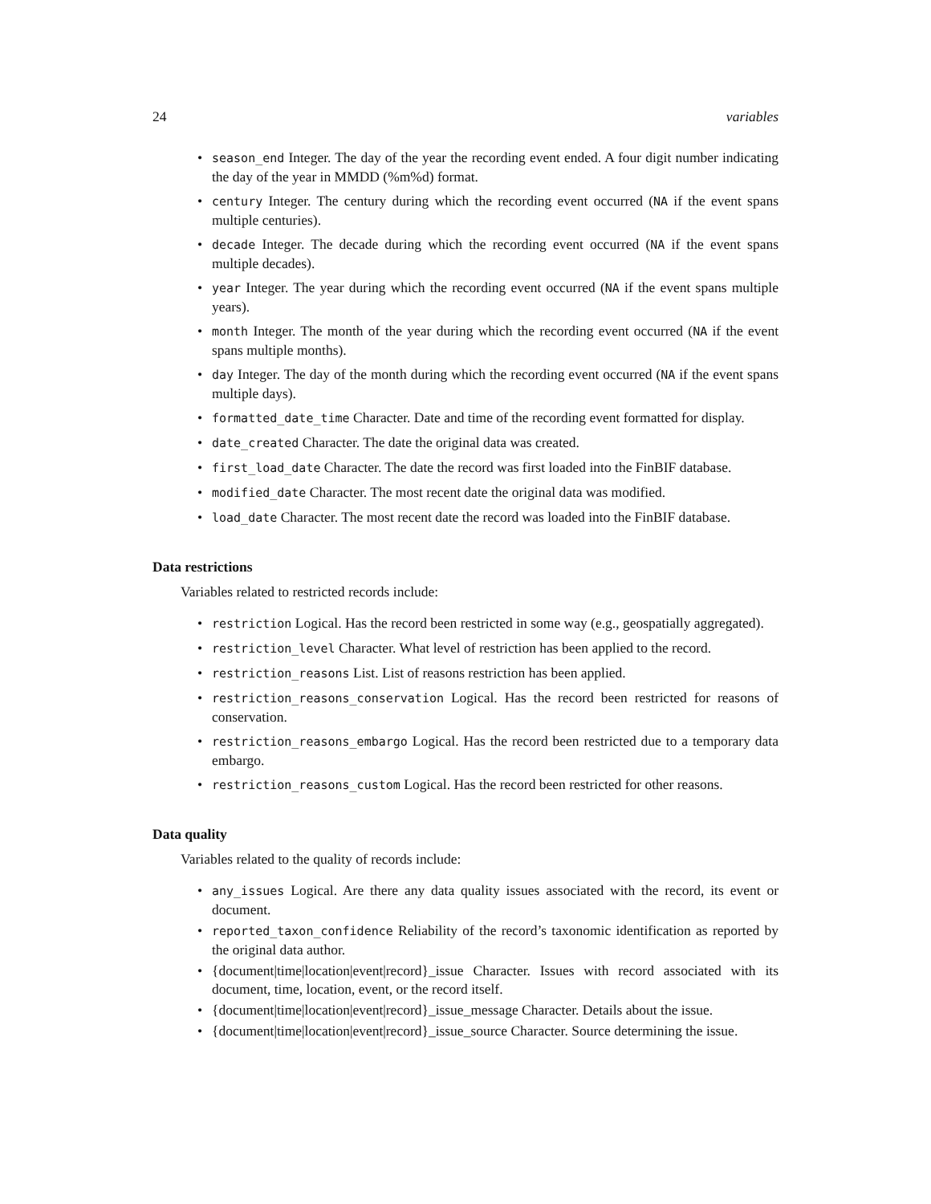24 variables
• season_end Integer. The day of the year the recording event ended. A four digit number indicating the day of the year in MMDD (%m%d) format.
• century Integer. The century during which the recording event occurred (NA if the event spans multiple centuries).
• decade Integer. The decade during which the recording event occurred (NA if the event spans multiple decades).
• year Integer. The year during which the recording event occurred (NA if the event spans multiple years).
• month Integer. The month of the year during which the recording event occurred (NA if the event spans multiple months).
• day Integer. The day of the month during which the recording event occurred (NA if the event spans multiple days).
• formatted_date_time Character. Date and time of the recording event formatted for display.
• date_created Character. The date the original data was created.
• first_load_date Character. The date the record was first loaded into the FinBIF database.
• modified_date Character. The most recent date the original data was modified.
• load_date Character. The most recent date the record was loaded into the FinBIF database.
Data restrictions
Variables related to restricted records include:
• restriction Logical. Has the record been restricted in some way (e.g., geospatially aggregated).
• restriction_level Character. What level of restriction has been applied to the record.
• restriction_reasons List. List of reasons restriction has been applied.
• restriction_reasons_conservation Logical. Has the record been restricted for reasons of conservation.
• restriction_reasons_embargo Logical. Has the record been restricted due to a temporary data embargo.
• restriction_reasons_custom Logical. Has the record been restricted for other reasons.
Data quality
Variables related to the quality of records include:
• any_issues Logical. Are there any data quality issues associated with the record, its event or document.
• reported_taxon_confidence Reliability of the record’s taxonomic identification as reported by the original data author.
• {document|time|location|event|record}_issue Character. Issues with record associated with its document, time, location, event, or the record itself.
• {document|time|location|event|record}_issue_message Character. Details about the issue.
• {document|time|location|event|record}_issue_source Character. Source determining the issue.